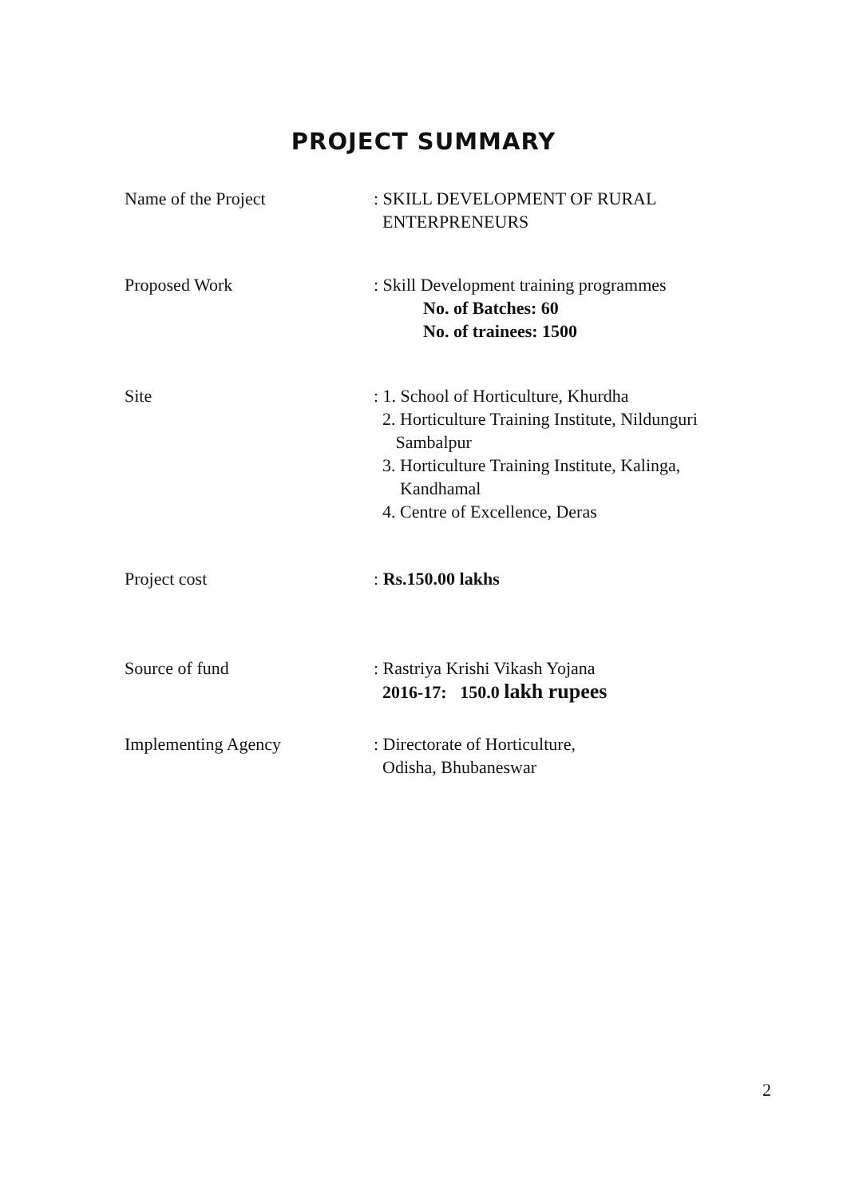PROJECT SUMMARY
Name of the Project : SKILL DEVELOPMENT OF RURAL
ENTERPRENEURS
Proposed Work : Skill Development training programmes
No. of Batches: 60
No. of trainees: 1500
Site : 1. School of Horticulture, Khurdha
2. Horticulture Training Institute, Nildunguri
Sambalpur
3. Horticulture Training Institute, Kalinga,
Kandhamal
4. Centre of Excellence, Deras
Project cost : Rs.150.00 lakhs
Source of fund : Rastriya Krishi Vikash Yojana
2016-17: 150.0 lakh rupees
Implementing Agency : Directorate of Horticulture,
Odisha, Bhubaneswar
2